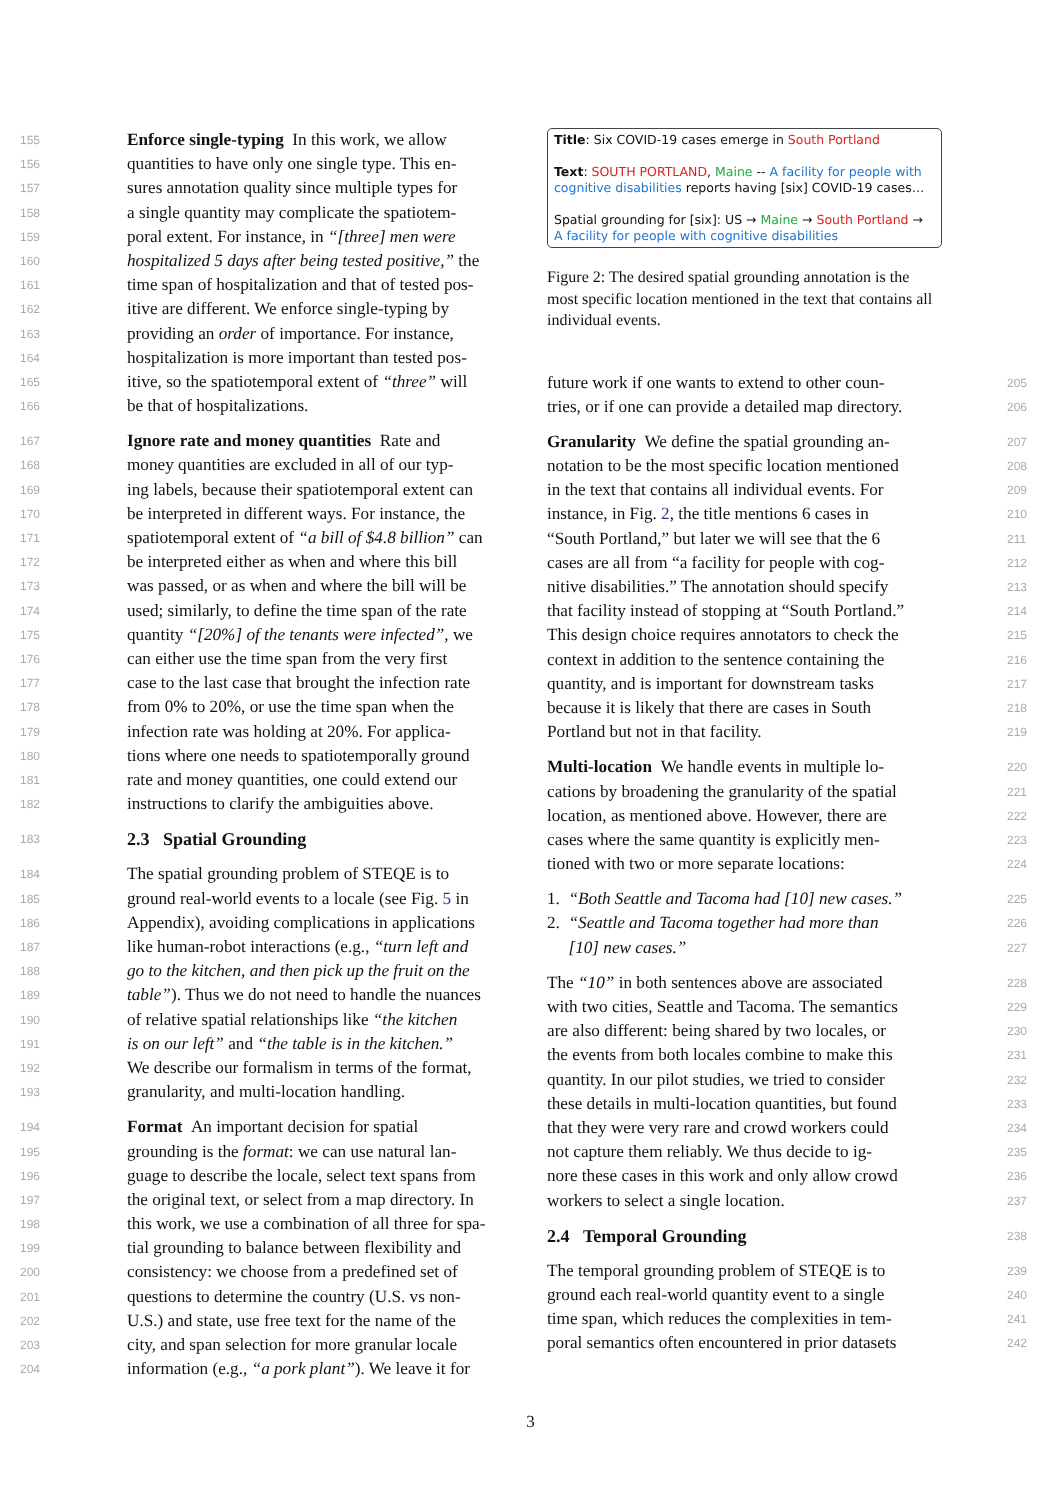155 Enforce single-typing In this work, we allow
156 quantities to have only one single type. This en-
157 sures annotation quality since multiple types for
158 a single quantity may complicate the spatiotem-
159 poral extent. For instance, in “[three] men were
160 hospitalized 5 days after being tested positive,” the
161 time span of hospitalization and that of tested pos-
162 itive are different. We enforce single-typing by
163 providing an order of importance. For instance,
164 hospitalization is more important than tested pos-
165 itive, so the spatiotemporal extent of “three” will
166 be that of hospitalizations.
167 Ignore rate and money quantities Rate and
168 money quantities are excluded in all of our typ-
169 ing labels, because their spatiotemporal extent can
170 be interpreted in different ways. For instance, the
171 spatiotemporal extent of “a bill of $4.8 billion” can
172 be interpreted either as when and where this bill
173 was passed, or as when and where the bill will be
174 used; similarly, to define the time span of the rate
175 quantity “[20%] of the tenants were infected”, we
176 can either use the time span from the very first
177 case to the last case that brought the infection rate
178 from 0% to 20%, or use the time span when the
179 infection rate was holding at 20%. For applica-
180 tions where one needs to spatiotemporally ground
181 rate and money quantities, one could extend our
182 instructions to clarify the ambiguities above.
183
2.3 Spatial Grounding
184 The spatial grounding problem of STEQE is to
185 ground real-world events to a locale (see Fig. 5 in
186 Appendix), avoiding complications in applications
187 like human-robot interactions (e.g., “turn left and
188 go to the kitchen, and then pick up the fruit on the
189 table”). Thus we do not need to handle the nuances
190 of relative spatial relationships like “the kitchen
191 is on our left” and “the table is in the kitchen.”
192 We describe our formalism in terms of the format,
193 granularity, and multi-location handling.
194 Format An important decision for spatial
195 grounding is the format: we can use natural lan-
196 guage to describe the locale, select text spans from
197 the original text, or select from a map directory. In
198 this work, we use a combination of all three for spa-
199 tial grounding to balance between flexibility and
200 consistency: we choose from a predefined set of
201 questions to determine the country (U.S. vs non-
202 U.S.) and state, use free text for the name of the
203 city, and span selection for more granular locale
204 information (e.g., “a pork plant”). We leave it for
Title: Six COVID-19 cases emerge in South Portland
Text: SOUTH PORTLAND, Maine -- A facility for people with cognitive disabilities reports having [six] COVID-19 cases…
Spatial grounding for [six]: US → Maine → South Portland → A facility for people with cognitive disabilities
Figure 2: The desired spatial grounding annotation is the most specific location mentioned in the text that contains all individual events.
205 future work if one wants to extend to other coun-
206 tries, or if one can provide a detailed map directory.
207 Granularity We define the spatial grounding an-
208 notation to be the most specific location mentioned
209 in the text that contains all individual events. For
210 instance, in Fig. 2, the title mentions 6 cases in
211 “South Portland,” but later we will see that the 6
212 cases are all from “a facility for people with cog-
213 nitive disabilities.” The annotation should specify
214 that facility instead of stopping at “South Portland.”
215 This design choice requires annotators to check the
216 context in addition to the sentence containing the
217 quantity, and is important for downstream tasks
218 because it is likely that there are cases in South
219 Portland but not in that facility.
220 Multi-location We handle events in multiple lo-
221 cations by broadening the granularity of the spatial
222 location, as mentioned above. However, there are
223 cases where the same quantity is explicitly men-
224 tioned with two or more separate locations:
225 1. “Both Seattle and Tacoma had [10] new cases.”
226 2. “Seattle and Tacoma together had more than
227 [10] new cases.”
228 The “10” in both sentences above are associated
229 with two cities, Seattle and Tacoma. The semantics
230 are also different: being shared by two locales, or
231 the events from both locales combine to make this
232 quantity. In our pilot studies, we tried to consider
233 these details in multi-location quantities, but found
234 that they were very rare and crowd workers could
235 not capture them reliably. We thus decide to ig-
236 nore these cases in this work and only allow crowd
237 workers to select a single location.
238
2.4 Temporal Grounding
239 The temporal grounding problem of STEQE is to
240 ground each real-world quantity event to a single
241 time span, which reduces the complexities in tem-
242 poral semantics often encountered in prior datasets
3